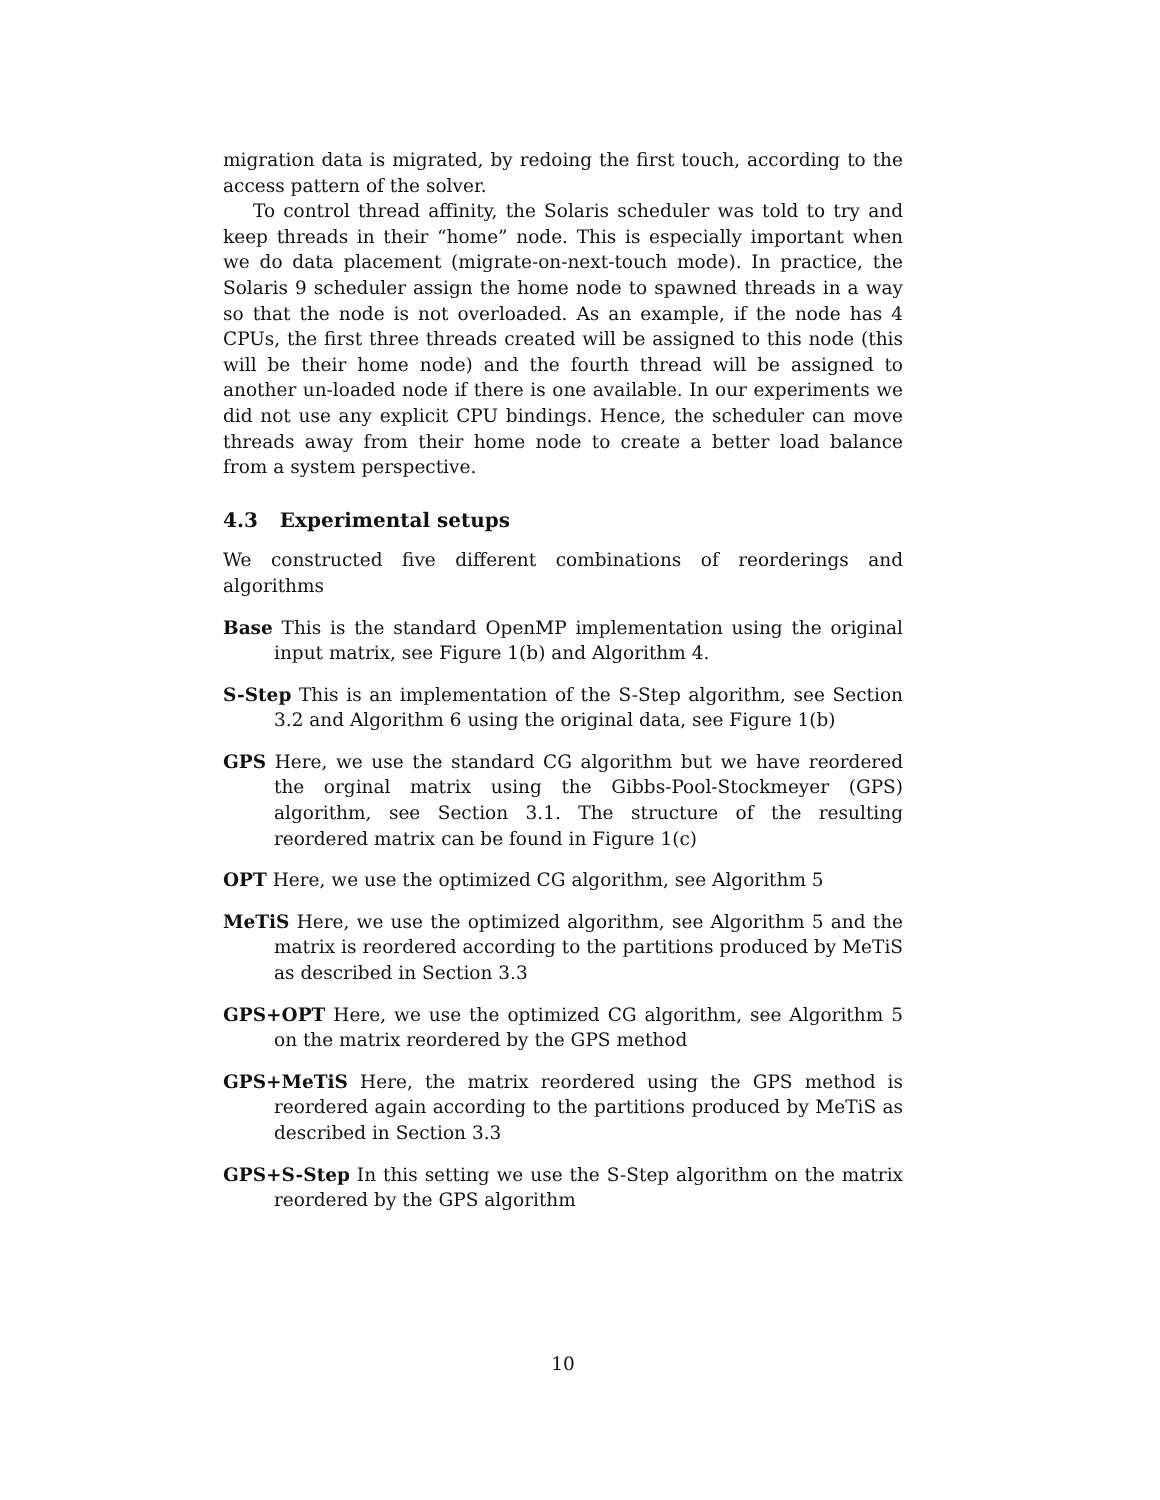migration data is migrated, by redoing the first touch, according to the access pattern of the solver.
To control thread affinity, the Solaris scheduler was told to try and keep threads in their “home” node. This is especially important when we do data placement (migrate-on-next-touch mode). In practice, the Solaris 9 scheduler assign the home node to spawned threads in a way so that the node is not overloaded. As an example, if the node has 4 CPUs, the first three threads created will be assigned to this node (this will be their home node) and the fourth thread will be assigned to another un-loaded node if there is one available. In our experiments we did not use any explicit CPU bindings. Hence, the scheduler can move threads away from their home node to create a better load balance from a system perspective.
4.3 Experimental setups
We constructed five different combinations of reorderings and algorithms
Base This is the standard OpenMP implementation using the original input matrix, see Figure 1(b) and Algorithm 4.
S-Step This is an implementation of the S-Step algorithm, see Section 3.2 and Algorithm 6 using the original data, see Figure 1(b)
GPS Here, we use the standard CG algorithm but we have reordered the orginal matrix using the Gibbs-Pool-Stockmeyer (GPS) algorithm, see Section 3.1. The structure of the resulting reordered matrix can be found in Figure 1(c)
OPT Here, we use the optimized CG algorithm, see Algorithm 5
MeTiS Here, we use the optimized algorithm, see Algorithm 5 and the matrix is reordered according to the partitions produced by MeTiS as described in Section 3.3
GPS+OPT Here, we use the optimized CG algorithm, see Algorithm 5 on the matrix reordered by the GPS method
GPS+MeTiS Here, the matrix reordered using the GPS method is reordered again according to the partitions produced by MeTiS as described in Section 3.3
GPS+S-Step In this setting we use the S-Step algorithm on the matrix reordered by the GPS algorithm
10